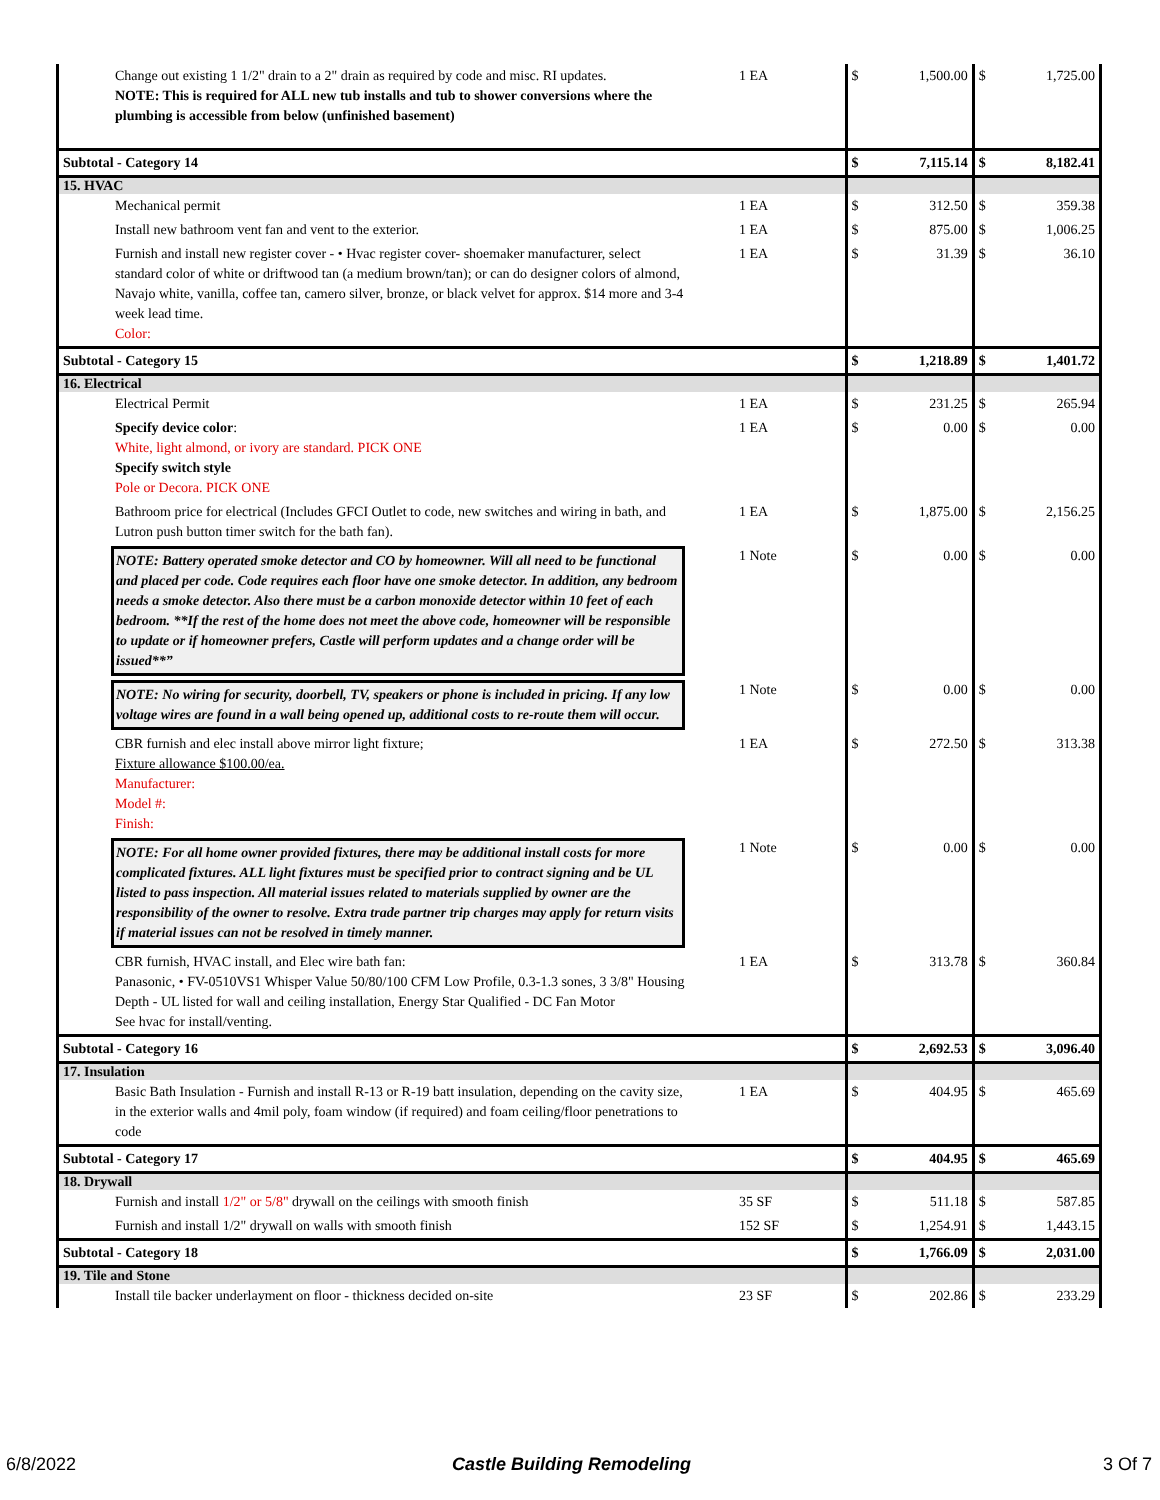| Change out existing 1 1/2" drain to a 2" drain as required by code and misc. RI updates. NOTE: This is required for ALL new tub installs and tub to shower conversions where the plumbing is accessible from below (unfinished basement) | 1 EA | $ | 1,500.00 | $ | 1,725.00 |
| Subtotal - Category 14 | | $ | 7,115.14 | $ | 8,182.41 |
| 15. HVAC | | | | | |
| Mechanical permit | 1 EA | $ | 312.50 | $ | 359.38 |
| Install new bathroom vent fan and vent to the exterior. | 1 EA | $ | 875.00 | $ | 1,006.25 |
| Furnish and install new register cover - • Hvac register cover- shoemaker manufacturer, select standard color of white or driftwood tan (a medium brown/tan); or can do designer colors of almond, Navajo white, vanilla, coffee tan, camero silver, bronze, or black velvet for approx. $14 more and 3-4 week lead time. Color: | 1 EA | $ | 31.39 | $ | 36.10 |
| Subtotal - Category 15 | | $ | 1,218.89 | $ | 1,401.72 |
| 16. Electrical | | | | | |
| Electrical Permit | 1 EA | $ | 231.25 | $ | 265.94 |
| Specify device color : White, light almond, or ivory are standard. PICK ONE Specify switch style Pole or Decora. PICK ONE | 1 EA | $ | 0.00 | $ | 0.00 |
| Bathroom price for electrical (Includes GFCI Outlet to code, new switches and wiring in bath, and Lutron push button timer switch for the bath fan). | 1 EA | $ | 1,875.00 | $ | 2,156.25 |
| NOTE: Battery operated smoke detector and CO by homeowner. Will all need to be functional and placed per code. Code requires each floor have one smoke detector. In addition, any bedroom needs a smoke detector. Also there must be a carbon monoxide detector within 10 feet of each bedroom. **If the rest of the home does not meet the above code, homeowner will be responsible to update or if homeowner prefers, Castle will perform updates and a change order will be issued**” | 1 Note | $ | 0.00 | $ | 0.00 |
| NOTE: No wiring for security, doorbell, TV, speakers or phone is included in pricing. If any low voltage wires are found in a wall being opened up, additional costs to re-route them will occur. | 1 Note | $ | 0.00 | $ | 0.00 |
| CBR furnish and elec install above mirror light fixture; Fixture allowance $100.00/ea. Manufacturer: Model #: Finish: | 1 EA | $ | 272.50 | $ | 313.38 |
| NOTE: For all home owner provided fixtures, there may be additional install costs for more complicated fixtures. ALL light fixtures must be specified prior to contract signing and be UL listed to pass inspection. All material issues related to materials supplied by owner are the responsibility of the owner to resolve. Extra trade partner trip charges may apply for return visits if material issues can not be resolved in timely manner. | 1 Note | $ | 0.00 | $ | 0.00 |
| CBR furnish, HVAC install, and Elec wire bath fan: Panasonic, • FV-0510VS1 Whisper Value 50/80/100 CFM Low Profile, 0.3-1.3 sones, 3 3/8" Housing Depth - UL listed for wall and ceiling installation, Energy Star Qualified - DC Fan Motor See hvac for install/venting. | 1 EA | $ | 313.78 | $ | 360.84 |
| Subtotal - Category 16 | | $ | 2,692.53 | $ | 3,096.40 |
| 17. Insulation | | | | | |
| Basic Bath Insulation - Furnish and install R-13 or R-19 batt insulation, depending on the cavity size, in the exterior walls and 4mil poly, foam window (if required) and foam ceiling/floor penetrations to code | 1 EA | $ | 404.95 | $ | 465.69 |
| Subtotal - Category 17 | | $ | 404.95 | $ | 465.69 |
| 18. Drywall | | | | | |
| Furnish and install 1/2" or 5/8" drywall on the ceilings with smooth finish | 35 SF | $ | 511.18 | $ | 587.85 |
| Furnish and install 1/2" drywall on walls with smooth finish | 152 SF | $ | 1,254.91 | $ | 1,443.15 |
| Subtotal - Category 18 | | $ | 1,766.09 | $ | 2,031.00 |
| 19. Tile and Stone | | | | | |
| Install tile backer underlayment on floor - thickness decided on-site | 23 SF | $ | 202.86 | $ | 233.29 |
6/8/2022 Castle Building Remodeling 3 Of 7